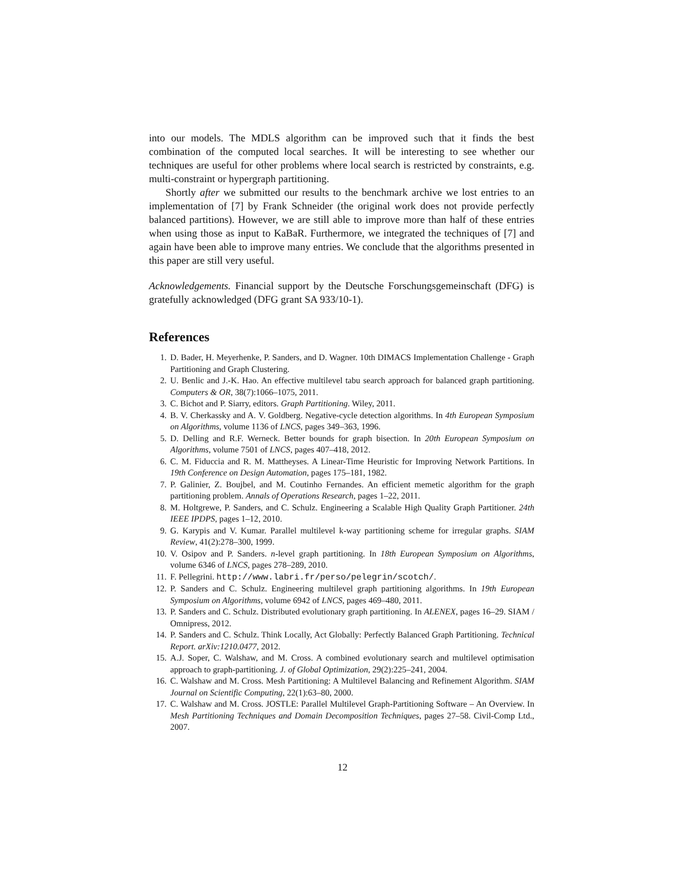into our models. The MDLS algorithm can be improved such that it finds the best combination of the computed local searches. It will be interesting to see whether our techniques are useful for other problems where local search is restricted by constraints, e.g. multi-constraint or hypergraph partitioning.
Shortly after we submitted our results to the benchmark archive we lost entries to an implementation of [7] by Frank Schneider (the original work does not provide perfectly balanced partitions). However, we are still able to improve more than half of these entries when using those as input to KaBaR. Furthermore, we integrated the techniques of [7] and again have been able to improve many entries. We conclude that the algorithms presented in this paper are still very useful.
Acknowledgements. Financial support by the Deutsche Forschungsgemeinschaft (DFG) is gratefully acknowledged (DFG grant SA 933/10-1).
References
1. D. Bader, H. Meyerhenke, P. Sanders, and D. Wagner. 10th DIMACS Implementation Challenge - Graph Partitioning and Graph Clustering.
2. U. Benlic and J.-K. Hao. An effective multilevel tabu search approach for balanced graph partitioning. Computers & OR, 38(7):1066–1075, 2011.
3. C. Bichot and P. Siarry, editors. Graph Partitioning. Wiley, 2011.
4. B. V. Cherkassky and A. V. Goldberg. Negative-cycle detection algorithms. In 4th European Symposium on Algorithms, volume 1136 of LNCS, pages 349–363, 1996.
5. D. Delling and R.F. Werneck. Better bounds for graph bisection. In 20th European Symposium on Algorithms, volume 7501 of LNCS, pages 407–418, 2012.
6. C. M. Fiduccia and R. M. Mattheyses. A Linear-Time Heuristic for Improving Network Partitions. In 19th Conference on Design Automation, pages 175–181, 1982.
7. P. Galinier, Z. Boujbel, and M. Coutinho Fernandes. An efficient memetic algorithm for the graph partitioning problem. Annals of Operations Research, pages 1–22, 2011.
8. M. Holtgrewe, P. Sanders, and C. Schulz. Engineering a Scalable High Quality Graph Partitioner. 24th IEEE IPDPS, pages 1–12, 2010.
9. G. Karypis and V. Kumar. Parallel multilevel k-way partitioning scheme for irregular graphs. SIAM Review, 41(2):278–300, 1999.
10. V. Osipov and P. Sanders. n-level graph partitioning. In 18th European Symposium on Algorithms, volume 6346 of LNCS, pages 278–289, 2010.
11. F. Pellegrini. http://www.labri.fr/perso/pelegrin/scotch/.
12. P. Sanders and C. Schulz. Engineering multilevel graph partitioning algorithms. In 19th European Symposium on Algorithms, volume 6942 of LNCS, pages 469–480, 2011.
13. P. Sanders and C. Schulz. Distributed evolutionary graph partitioning. In ALENEX, pages 16–29. SIAM / Omnipress, 2012.
14. P. Sanders and C. Schulz. Think Locally, Act Globally: Perfectly Balanced Graph Partitioning. Technical Report. arXiv:1210.0477, 2012.
15. A.J. Soper, C. Walshaw, and M. Cross. A combined evolutionary search and multilevel optimisation approach to graph-partitioning. J. of Global Optimization, 29(2):225–241, 2004.
16. C. Walshaw and M. Cross. Mesh Partitioning: A Multilevel Balancing and Refinement Algorithm. SIAM Journal on Scientific Computing, 22(1):63–80, 2000.
17. C. Walshaw and M. Cross. JOSTLE: Parallel Multilevel Graph-Partitioning Software – An Overview. In Mesh Partitioning Techniques and Domain Decomposition Techniques, pages 27–58. Civil-Comp Ltd., 2007.
12